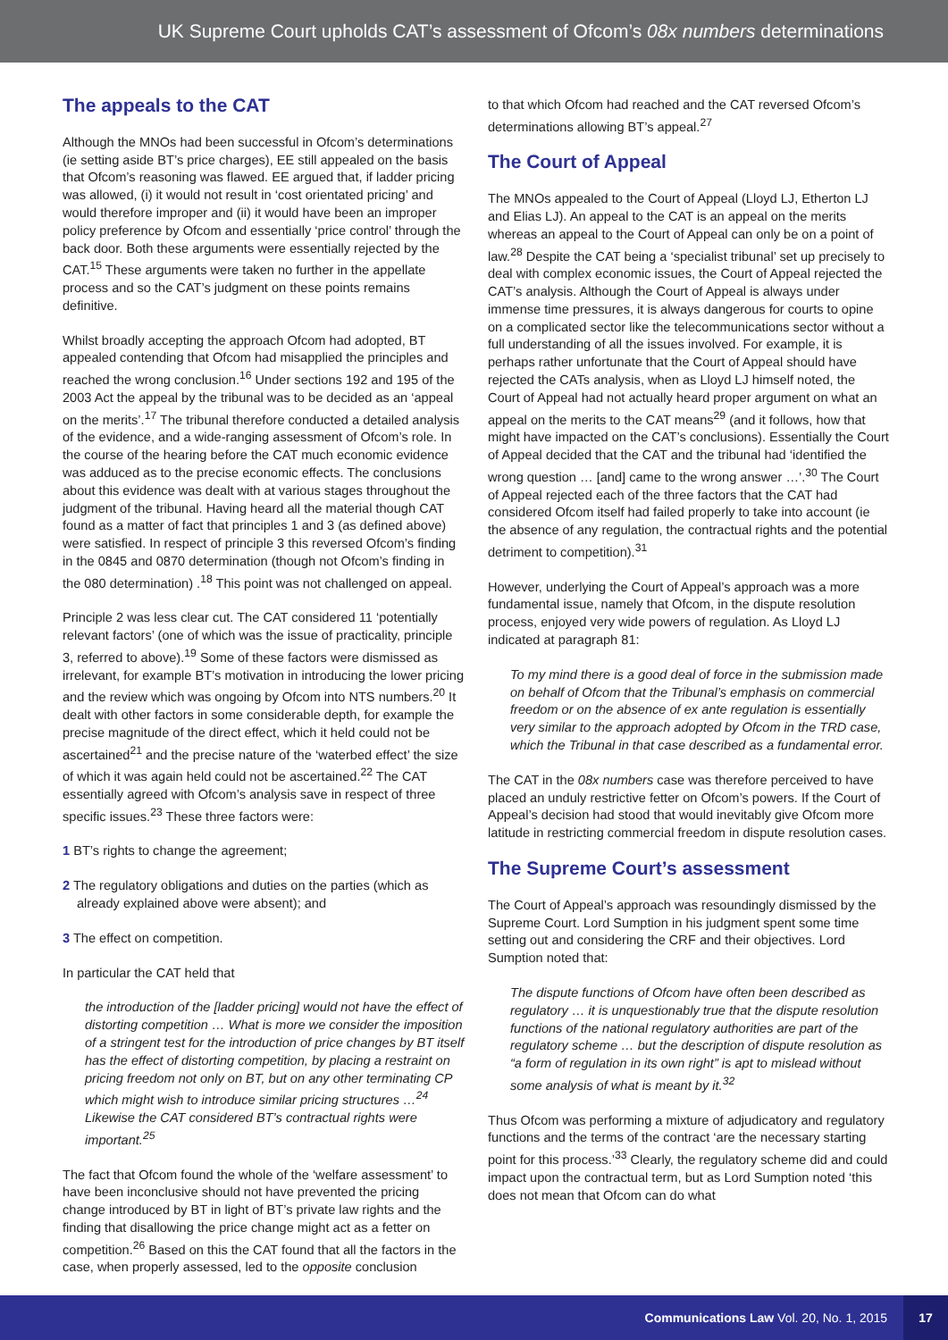UK Supreme Court upholds CAT’s assessment of Ofcom’s 08x numbers determinations
The appeals to the CAT
Although the MNOs had been successful in Ofcom’s determinations (ie setting aside BT’s price charges), EE still appealed on the basis that Ofcom’s reasoning was flawed. EE argued that, if ladder pricing was allowed, (i) it would not result in ‘cost orientated pricing’ and would therefore improper and (ii) it would have been an improper policy preference by Ofcom and essentially ‘price control’ through the back door. Both these arguments were essentially rejected by the CAT.<sup>15</sup> These arguments were taken no further in the appellate process and so the CAT’s judgment on these points remains definitive.
Whilst broadly accepting the approach Ofcom had adopted, BT appealed contending that Ofcom had misapplied the principles and reached the wrong conclusion.<sup>16</sup> Under sections 192 and 195 of the 2003 Act the appeal by the tribunal was to be decided as an ‘appeal on the merits’.<sup>17</sup> The tribunal therefore conducted a detailed analysis of the evidence, and a wide-ranging assessment of Ofcom’s role. In the course of the hearing before the CAT much economic evidence was adduced as to the precise economic effects. The conclusions about this evidence was dealt with at various stages throughout the judgment of the tribunal. Having heard all the material though CAT found as a matter of fact that principles 1 and 3 (as defined above) were satisfied. In respect of principle 3 this reversed Ofcom’s finding in the 0845 and 0870 determination (though not Ofcom’s finding in the 080 determination) .<sup>18</sup> This point was not challenged on appeal.
Principle 2 was less clear cut. The CAT considered 11 ‘potentially relevant factors’ (one of which was the issue of practicality, principle 3, referred to above).<sup>19</sup> Some of these factors were dismissed as irrelevant, for example BT’s motivation in introducing the lower pricing and the review which was ongoing by Ofcom into NTS numbers.<sup>20</sup> It dealt with other factors in some considerable depth, for example the precise magnitude of the direct effect, which it held could not be ascertained<sup>21</sup> and the precise nature of the ‘waterbed effect’ the size of which it was again held could not be ascertained.<sup>22</sup> The CAT essentially agreed with Ofcom’s analysis save in respect of three specific issues.<sup>23</sup> These three factors were:
1 BT’s rights to change the agreement;
2 The regulatory obligations and duties on the parties (which as already explained above were absent); and
3 The effect on competition.
In particular the CAT held that
the introduction of the [ladder pricing] would not have the effect of distorting competition … What is more we consider the imposition of a stringent test for the introduction of price changes by BT itself has the effect of distorting competition, by placing a restraint on pricing freedom not only on BT, but on any other terminating CP which might wish to introduce similar pricing structures …<sup>24</sup> Likewise the CAT considered BT’s contractual rights were important.<sup>25</sup>
The fact that Ofcom found the whole of the ‘welfare assessment’ to have been inconclusive should not have prevented the pricing change introduced by BT in light of BT’s private law rights and the finding that disallowing the price change might act as a fetter on competition.<sup>26</sup> Based on this the CAT found that all the factors in the case, when properly assessed, led to the opposite conclusion
to that which Ofcom had reached and the CAT reversed Ofcom’s determinations allowing BT’s appeal.<sup>27</sup>
The Court of Appeal
The MNOs appealed to the Court of Appeal (Lloyd LJ, Etherton LJ and Elias LJ). An appeal to the CAT is an appeal on the merits whereas an appeal to the Court of Appeal can only be on a point of law.<sup>28</sup> Despite the CAT being a ‘specialist tribunal’ set up precisely to deal with complex economic issues, the Court of Appeal rejected the CAT’s analysis. Although the Court of Appeal is always under immense time pressures, it is always dangerous for courts to opine on a complicated sector like the telecommunications sector without a full understanding of all the issues involved. For example, it is perhaps rather unfortunate that the Court of Appeal should have rejected the CATs analysis, when as Lloyd LJ himself noted, the Court of Appeal had not actually heard proper argument on what an appeal on the merits to the CAT means<sup>29</sup> (and it follows, how that might have impacted on the CAT’s conclusions). Essentially the Court of Appeal decided that the CAT and the tribunal had ‘identified the wrong question … [and] came to the wrong answer …’.<sup>30</sup> The Court of Appeal rejected each of the three factors that the CAT had considered Ofcom itself had failed properly to take into account (ie the absence of any regulation, the contractual rights and the potential detriment to competition).<sup>31</sup>
However, underlying the Court of Appeal’s approach was a more fundamental issue, namely that Ofcom, in the dispute resolution process, enjoyed very wide powers of regulation. As Lloyd LJ indicated at paragraph 81:
To my mind there is a good deal of force in the submission made on behalf of Ofcom that the Tribunal’s emphasis on commercial freedom or on the absence of ex ante regulation is essentially very similar to the approach adopted by Ofcom in the TRD case, which the Tribunal in that case described as a fundamental error.
The CAT in the 08x numbers case was therefore perceived to have placed an unduly restrictive fetter on Ofcom’s powers. If the Court of Appeal’s decision had stood that would inevitably give Ofcom more latitude in restricting commercial freedom in dispute resolution cases.
The Supreme Court’s assessment
The Court of Appeal’s approach was resoundingly dismissed by the Supreme Court. Lord Sumption in his judgment spent some time setting out and considering the CRF and their objectives. Lord Sumption noted that:
The dispute functions of Ofcom have often been described as regulatory … it is unquestionably true that the dispute resolution functions of the national regulatory authorities are part of the regulatory scheme … but the description of dispute resolution as “a form of regulation in its own right” is apt to mislead without some analysis of what is meant by it.<sup>32</sup>
Thus Ofcom was performing a mixture of adjudicatory and regulatory functions and the terms of the contract ‘are the necessary starting point for this process.’<sup>33</sup> Clearly, the regulatory scheme did and could impact upon the contractual term, but as Lord Sumption noted ‘this does not mean that Ofcom can do what
Communications Law Vol. 20, No. 1, 2015 17